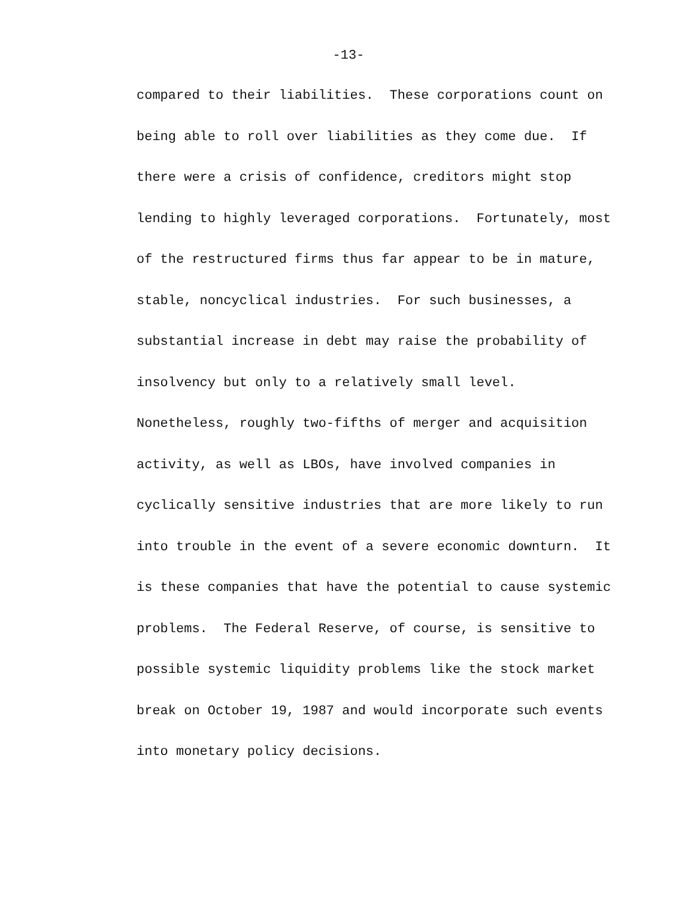-13-
compared to their liabilities. These corporations count on
being able to roll over liabilities as they come due. If
there were a crisis of confidence, creditors might stop
lending to highly leveraged corporations. Fortunately, most
of the restructured firms thus far appear to be in mature,
stable, noncyclical industries. For such businesses, a
substantial increase in debt may raise the probability of
insolvency but only to a relatively small level.
Nonetheless, roughly two-fifths of merger and acquisition
activity, as well as LBOs, have involved companies in
cyclically sensitive industries that are more likely to run
into trouble in the event of a severe economic downturn. It
is these companies that have the potential to cause systemic
problems. The Federal Reserve, of course, is sensitive to
possible systemic liquidity problems like the stock market
break on October 19, 1987 and would incorporate such events
into monetary policy decisions.